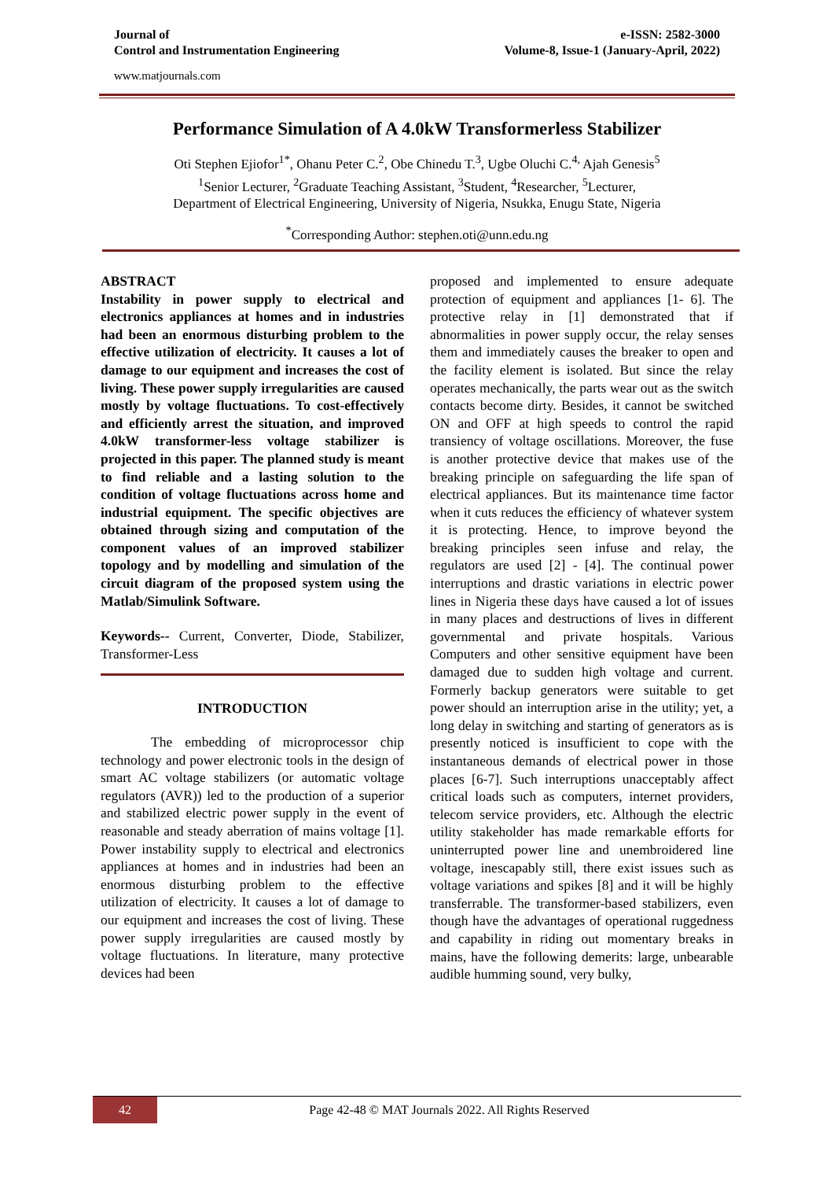Journal of
Control and Instrumentation Engineering
e-ISSN: 2582-3000
Volume-8, Issue-1 (January-April, 2022)
www.matjournals.com
Performance Simulation of A 4.0kW Transformerless Stabilizer
Oti Stephen Ejiofor<sup>1*</sup>, Ohanu Peter C.<sup>2</sup>, Obe Chinedu T.<sup>3</sup>, Ugbe Oluchi C.<sup>4,</sup> Ajah Genesis<sup>5</sup>
<sup>1</sup> Senior Lecturer, <sup>2</sup>Graduate Teaching Assistant, <sup>3</sup>Student, <sup>4</sup>Researcher, <sup>5</sup>Lecturer,
Department of Electrical Engineering, University of Nigeria, Nsukka, Enugu State, Nigeria
<sup>*</sup> Corresponding Author: stephen.oti@unn.edu.ng
ABSTRACT
Instability in power supply to electrical and electronics appliances at homes and in industries had been an enormous disturbing problem to the effective utilization of electricity. It causes a lot of damage to our equipment and increases the cost of living. These power supply irregularities are caused mostly by voltage fluctuations. To cost-effectively and efficiently arrest the situation, and improved 4.0kW transformer-less voltage stabilizer is projected in this paper. The planned study is meant to find reliable and a lasting solution to the condition of voltage fluctuations across home and industrial equipment. The specific objectives are obtained through sizing and computation of the component values of an improved stabilizer topology and by modelling and simulation of the circuit diagram of the proposed system using the Matlab/Simulink Software.
Keywords-- Current, Converter, Diode, Stabilizer, Transformer-Less
INTRODUCTION
The embedding of microprocessor chip technology and power electronic tools in the design of smart AC voltage stabilizers (or automatic voltage regulators (AVR)) led to the production of a superior and stabilized electric power supply in the event of reasonable and steady aberration of mains voltage [1]. Power instability supply to electrical and electronics appliances at homes and in industries had been an enormous disturbing problem to the effective utilization of electricity. It causes a lot of damage to our equipment and increases the cost of living. These power supply irregularities are caused mostly by voltage fluctuations. In literature, many protective devices had been
proposed and implemented to ensure adequate protection of equipment and appliances [1- 6]. The protective relay in [1] demonstrated that if abnormalities in power supply occur, the relay senses them and immediately causes the breaker to open and the facility element is isolated. But since the relay operates mechanically, the parts wear out as the switch contacts become dirty. Besides, it cannot be switched ON and OFF at high speeds to control the rapid transiency of voltage oscillations. Moreover, the fuse is another protective device that makes use of the breaking principle on safeguarding the life span of electrical appliances. But its maintenance time factor when it cuts reduces the efficiency of whatever system it is protecting. Hence, to improve beyond the breaking principles seen infuse and relay, the regulators are used [2] - [4]. The continual power interruptions and drastic variations in electric power lines in Nigeria these days have caused a lot of issues in many places and destructions of lives in different governmental and private hospitals. Various Computers and other sensitive equipment have been damaged due to sudden high voltage and current. Formerly backup generators were suitable to get power should an interruption arise in the utility; yet, a long delay in switching and starting of generators as is presently noticed is insufficient to cope with the instantaneous demands of electrical power in those places [6-7]. Such interruptions unacceptably affect critical loads such as computers, internet providers, telecom service providers, etc. Although the electric utility stakeholder has made remarkable efforts for uninterrupted power line and unembroidered line voltage, inescapably still, there exist issues such as voltage variations and spikes [8] and it will be highly transferrable. The transformer-based stabilizers, even though have the advantages of operational ruggedness and capability in riding out momentary breaks in mains, have the following demerits: large, unbearable audible humming sound, very bulky,
42
Page 42-48 © MAT Journals 2022. All Rights Reserved